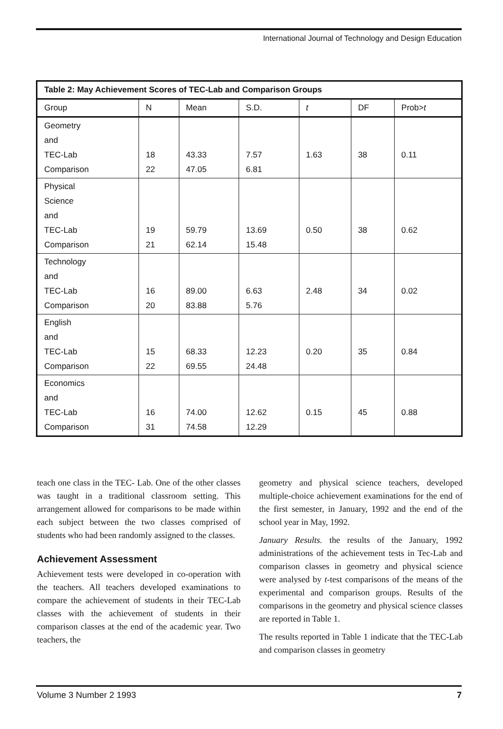International Journal of Technology and Design Education
| Table 2: May Achievement Scores of TEC-Lab and Comparison Groups | | | | | | |
| --- | --- | --- | --- | --- | --- | --- |
| Group | N | Mean | S.D. | t | DF | Prob> t |
| Geometry and TEC-Lab Comparison | 18 22 | 43.33 47.05 | 7.57 6.81 | 1.63 | 38 | 0.11 |
| Physical Science and TEC-Lab Comparison | 19 21 | 59.79 62.14 | 13.69 15.48 | 0.50 | 38 | 0.62 |
| Technology and TEC-Lab Comparison | 16 20 | 89.00 83.88 | 6.63 5.76 | 2.48 | 34 | 0.02 |
| English and TEC-Lab Comparison | 15 22 | 68.33 69.55 | 12.23 24.48 | 0.20 | 35 | 0.84 |
| Economics and TEC-Lab Comparison | 16 31 | 74.00 74.58 | 12.62 12.29 | 0.15 | 45 | 0.88 |
teach one class in the TEC- Lab. One of the other classes was taught in a traditional classroom setting. This arrangement allowed for comparisons to be made within each subject between the two classes comprised of students who had been randomly assigned to the classes.
Achievement Assessment
Achievement tests were developed in co-operation with the teachers. All teachers developed examinations to compare the achievement of students in their TEC-Lab classes with the achievement of students in their comparison classes at the end of the academic year. Two teachers, the
geometry and physical science teachers, developed multiple-choice achievement examinations for the end of the first semester, in January, 1992 and the end of the school year in May, 1992.
January Results. the results of the January, 1992 administrations of the achievement tests in Tec-Lab and comparison classes in geometry and physical science were analysed by t-test comparisons of the means of the experimental and comparison groups. Results of the comparisons in the geometry and physical science classes are reported in Table 1.
The results reported in Table 1 indicate that the TEC-Lab and comparison classes in geometry
Volume 3 Number 2 1993 7